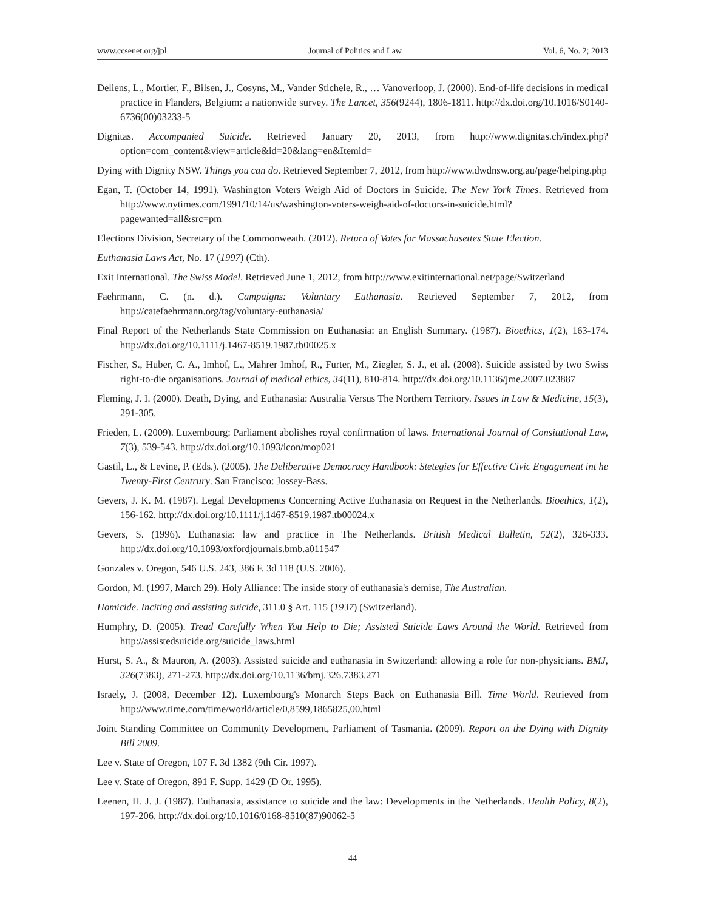www.ccsenet.org/jpl Journal of Politics and Law Vol. 6, No. 2; 2013
Deliens, L., Mortier, F., Bilsen, J., Cosyns, M., Vander Stichele, R., … Vanoverloop, J. (2000). End-of-life decisions in medical practice in Flanders, Belgium: a nationwide survey. The Lancet, 356(9244), 1806-1811. http://dx.doi.org/10.1016/S0140-6736(00)03233-5
Dignitas. Accompanied Suicide. Retrieved January 20, 2013, from http://www.dignitas.ch/index.php?option=com_content&view=article&id=20&lang=en&Itemid=
Dying with Dignity NSW. Things you can do. Retrieved September 7, 2012, from http://www.dwdnsw.org.au/page/helping.php
Egan, T. (October 14, 1991). Washington Voters Weigh Aid of Doctors in Suicide. The New York Times. Retrieved from http://www.nytimes.com/1991/10/14/us/washington-voters-weigh-aid-of-doctors-in-suicide.html?pagewanted=all&src=pm
Elections Division, Secretary of the Commonweath. (2012). Return of Votes for Massachusettes State Election.
Euthanasia Laws Act, No. 17 (1997) (Cth).
Exit International. The Swiss Model. Retrieved June 1, 2012, from http://www.exitinternational.net/page/Switzerland
Faehrmann, C. (n. d.). Campaigns: Voluntary Euthanasia. Retrieved September 7, 2012, from http://catefaehrmann.org/tag/voluntary-euthanasia/
Final Report of the Netherlands State Commission on Euthanasia: an English Summary. (1987). Bioethics, 1(2), 163-174. http://dx.doi.org/10.1111/j.1467-8519.1987.tb00025.x
Fischer, S., Huber, C. A., Imhof, L., Mahrer Imhof, R., Furter, M., Ziegler, S. J., et al. (2008). Suicide assisted by two Swiss right-to-die organisations. Journal of medical ethics, 34(11), 810-814. http://dx.doi.org/10.1136/jme.2007.023887
Fleming, J. I. (2000). Death, Dying, and Euthanasia: Australia Versus The Northern Territory. Issues in Law & Medicine, 15(3), 291-305.
Frieden, L. (2009). Luxembourg: Parliament abolishes royal confirmation of laws. International Journal of Consitutional Law, 7(3), 539-543. http://dx.doi.org/10.1093/icon/mop021
Gastil, L., & Levine, P. (Eds.). (2005). The Deliberative Democracy Handbook: Stetegies for Effective Civic Engagement int he Twenty-First Centrury. San Francisco: Jossey-Bass.
Gevers, J. K. M. (1987). Legal Developments Concerning Active Euthanasia on Request in the Netherlands. Bioethics, 1(2), 156-162. http://dx.doi.org/10.1111/j.1467-8519.1987.tb00024.x
Gevers, S. (1996). Euthanasia: law and practice in The Netherlands. British Medical Bulletin, 52(2), 326-333. http://dx.doi.org/10.1093/oxfordjournals.bmb.a011547
Gonzales v. Oregon, 546 U.S. 243, 386 F. 3d 118 (U.S. 2006).
Gordon, M. (1997, March 29). Holy Alliance: The inside story of euthanasia's demise, The Australian.
Homicide. Inciting and assisting suicide, 311.0 § Art. 115 (1937) (Switzerland).
Humphry, D. (2005). Tread Carefully When You Help to Die; Assisted Suicide Laws Around the World. Retrieved from http://assistedsuicide.org/suicide_laws.html
Hurst, S. A., & Mauron, A. (2003). Assisted suicide and euthanasia in Switzerland: allowing a role for non-physicians. BMJ, 326(7383), 271-273. http://dx.doi.org/10.1136/bmj.326.7383.271
Israely, J. (2008, December 12). Luxembourg's Monarch Steps Back on Euthanasia Bill. Time World. Retrieved from http://www.time.com/time/world/article/0,8599,1865825,00.html
Joint Standing Committee on Community Development, Parliament of Tasmania. (2009). Report on the Dying with Dignity Bill 2009.
Lee v. State of Oregon, 107 F. 3d 1382 (9th Cir. 1997).
Lee v. State of Oregon, 891 F. Supp. 1429 (D Or. 1995).
Leenen, H. J. J. (1987). Euthanasia, assistance to suicide and the law: Developments in the Netherlands. Health Policy, 8(2), 197-206. http://dx.doi.org/10.1016/0168-8510(87)90062-5
44